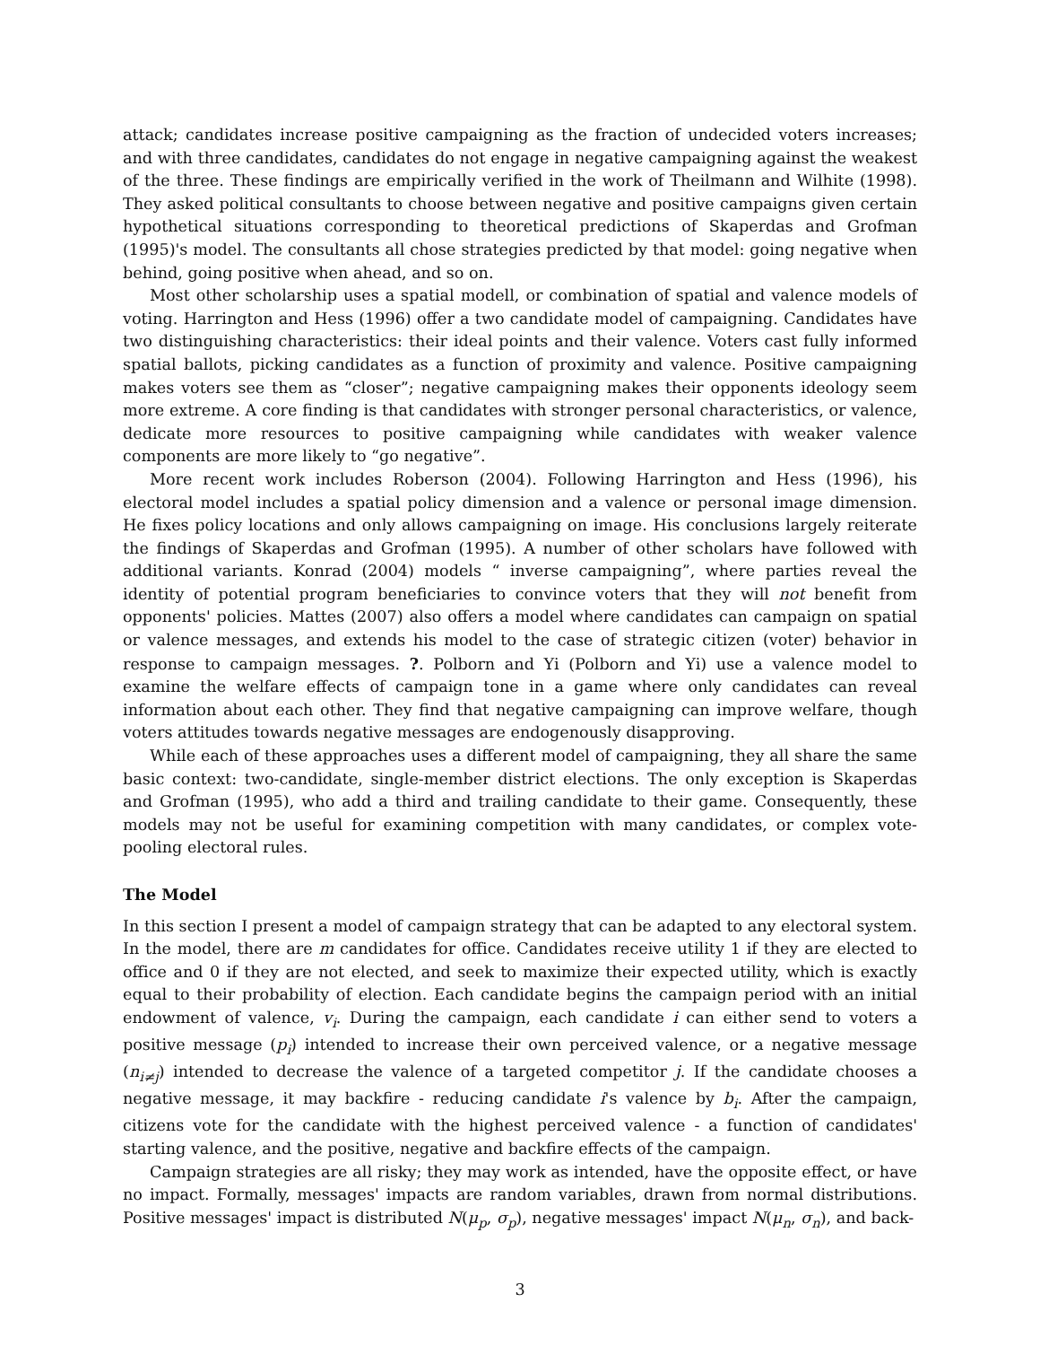attack; candidates increase positive campaigning as the fraction of undecided voters increases; and with three candidates, candidates do not engage in negative campaigning against the weakest of the three. These findings are empirically verified in the work of Theilmann and Wilhite (1998). They asked political consultants to choose between negative and positive campaigns given certain hypothetical situations corresponding to theoretical predictions of Skaperdas and Grofman (1995)'s model. The consultants all chose strategies predicted by that model: going negative when behind, going positive when ahead, and so on.
Most other scholarship uses a spatial modell, or combination of spatial and valence models of voting. Harrington and Hess (1996) offer a two candidate model of campaigning. Candidates have two distinguishing characteristics: their ideal points and their valence. Voters cast fully informed spatial ballots, picking candidates as a function of proximity and valence. Positive campaigning makes voters see them as “closer”; negative campaigning makes their opponents ideology seem more extreme. A core finding is that candidates with stronger personal characteristics, or valence, dedicate more resources to positive campaigning while candidates with weaker valence components are more likely to “go negative”.
More recent work includes Roberson (2004). Following Harrington and Hess (1996), his electoral model includes a spatial policy dimension and a valence or personal image dimension. He fixes policy locations and only allows campaigning on image. His conclusions largely reiterate the findings of Skaperdas and Grofman (1995). A number of other scholars have followed with additional variants. Konrad (2004) models “ inverse campaigning”, where parties reveal the identity of potential program beneficiaries to convince voters that they will not benefit from opponents' policies. Mattes (2007) also offers a model where candidates can campaign on spatial or valence messages, and extends his model to the case of strategic citizen (voter) behavior in response to campaign messages. ?. Polborn and Yi (Polborn and Yi) use a valence model to examine the welfare effects of campaign tone in a game where only candidates can reveal information about each other. They find that negative campaigning can improve welfare, though voters attitudes towards negative messages are endogenously disapproving.
While each of these approaches uses a different model of campaigning, they all share the same basic context: two-candidate, single-member district elections. The only exception is Skaperdas and Grofman (1995), who add a third and trailing candidate to their game. Consequently, these models may not be useful for examining competition with many candidates, or complex vote-pooling electoral rules.
The Model
In this section I present a model of campaign strategy that can be adapted to any electoral system. In the model, there are m candidates for office. Candidates receive utility 1 if they are elected to office and 0 if they are not elected, and seek to maximize their expected utility, which is exactly equal to their probability of election. Each candidate begins the campaign period with an initial endowment of valence, v<sub>i</sub>. During the campaign, each candidate i can either send to voters a positive message (p<sub>i</sub>) intended to increase their own perceived valence, or a negative message (n<sub>i≠j</sub>) intended to decrease the valence of a targeted competitor j. If the candidate chooses a negative message, it may backfire - reducing candidate i's valence by b<sub>i</sub>. After the campaign, citizens vote for the candidate with the highest perceived valence - a function of candidates' starting valence, and the positive, negative and backfire effects of the campaign.
Campaign strategies are all risky; they may work as intended, have the opposite effect, or have no impact. Formally, messages' impacts are random variables, drawn from normal distributions. Positive messages' impact is distributed N(μ<sub>p</sub>, σ<sub>p</sub>), negative messages' impact N(μ<sub>n</sub>, σ<sub>n</sub>), and back-
3